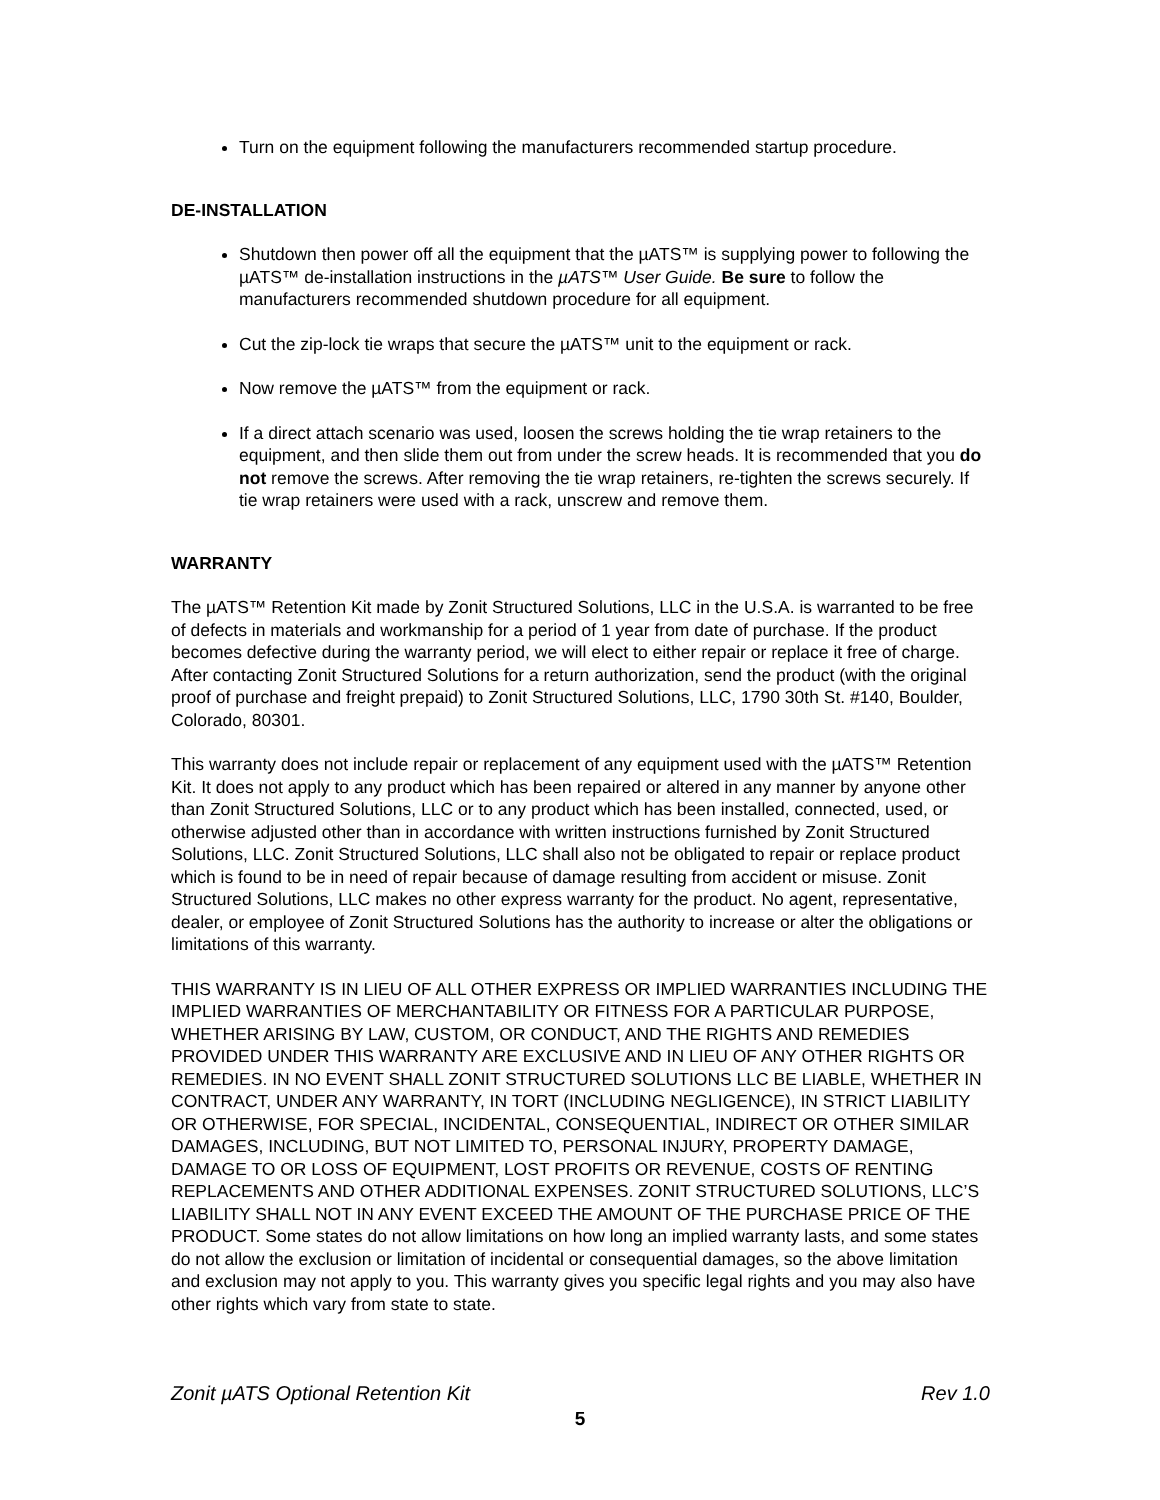Turn on the equipment following the manufacturers recommended startup procedure.
DE-INSTALLATION
Shutdown then power off all the equipment that the µATS™ is supplying power to following the µATS™ de-installation instructions in the µATS™ User Guide. Be sure to follow the manufacturers recommended shutdown procedure for all equipment.
Cut the zip-lock tie wraps that secure the µATS™ unit to the equipment or rack.
Now remove the µATS™ from the equipment or rack.
If a direct attach scenario was used, loosen the screws holding the tie wrap retainers to the equipment, and then slide them out from under the screw heads. It is recommended that you do not remove the screws. After removing the tie wrap retainers, re-tighten the screws securely. If tie wrap retainers were used with a rack, unscrew and remove them.
WARRANTY
The µATS™ Retention Kit made by Zonit Structured Solutions, LLC in the U.S.A. is warranted to be free of defects in materials and workmanship for a period of 1 year from date of purchase. If the product becomes defective during the warranty period, we will elect to either repair or replace it free of charge. After contacting Zonit Structured Solutions for a return authorization, send the product (with the original proof of purchase and freight prepaid) to Zonit Structured Solutions, LLC, 1790 30th St. #140, Boulder, Colorado, 80301.
This warranty does not include repair or replacement of any equipment used with the µATS™ Retention Kit. It does not apply to any product which has been repaired or altered in any manner by anyone other than Zonit Structured Solutions, LLC or to any product which has been installed, connected, used, or otherwise adjusted other than in accordance with written instructions furnished by Zonit Structured Solutions, LLC. Zonit Structured Solutions, LLC shall also not be obligated to repair or replace product which is found to be in need of repair because of damage resulting from accident or misuse. Zonit Structured Solutions, LLC makes no other express warranty for the product. No agent, representative, dealer, or employee of Zonit Structured Solutions has the authority to increase or alter the obligations or limitations of this warranty.
THIS WARRANTY IS IN LIEU OF ALL OTHER EXPRESS OR IMPLIED WARRANTIES INCLUDING THE IMPLIED WARRANTIES OF MERCHANTABILITY OR FITNESS FOR A PARTICULAR PURPOSE, WHETHER ARISING BY LAW, CUSTOM, OR CONDUCT, AND THE RIGHTS AND REMEDIES PROVIDED UNDER THIS WARRANTY ARE EXCLUSIVE AND IN LIEU OF ANY OTHER RIGHTS OR REMEDIES. IN NO EVENT SHALL ZONIT STRUCTURED SOLUTIONS LLC BE LIABLE, WHETHER IN CONTRACT, UNDER ANY WARRANTY, IN TORT (INCLUDING NEGLIGENCE), IN STRICT LIABILITY OR OTHERWISE, FOR SPECIAL, INCIDENTAL, CONSEQUENTIAL, INDIRECT OR OTHER SIMILAR DAMAGES, INCLUDING, BUT NOT LIMITED TO, PERSONAL INJURY, PROPERTY DAMAGE, DAMAGE TO OR LOSS OF EQUIPMENT, LOST PROFITS OR REVENUE, COSTS OF RENTING REPLACEMENTS AND OTHER ADDITIONAL EXPENSES. ZONIT STRUCTURED SOLUTIONS, LLC’S LIABILITY SHALL NOT IN ANY EVENT EXCEED THE AMOUNT OF THE PURCHASE PRICE OF THE PRODUCT. Some states do not allow limitations on how long an implied warranty lasts, and some states do not allow the exclusion or limitation of incidental or consequential damages, so the above limitation and exclusion may not apply to you. This warranty gives you specific legal rights and you may also have other rights which vary from state to state.
Zonit µATS Optional Retention Kit Rev 1.0
5